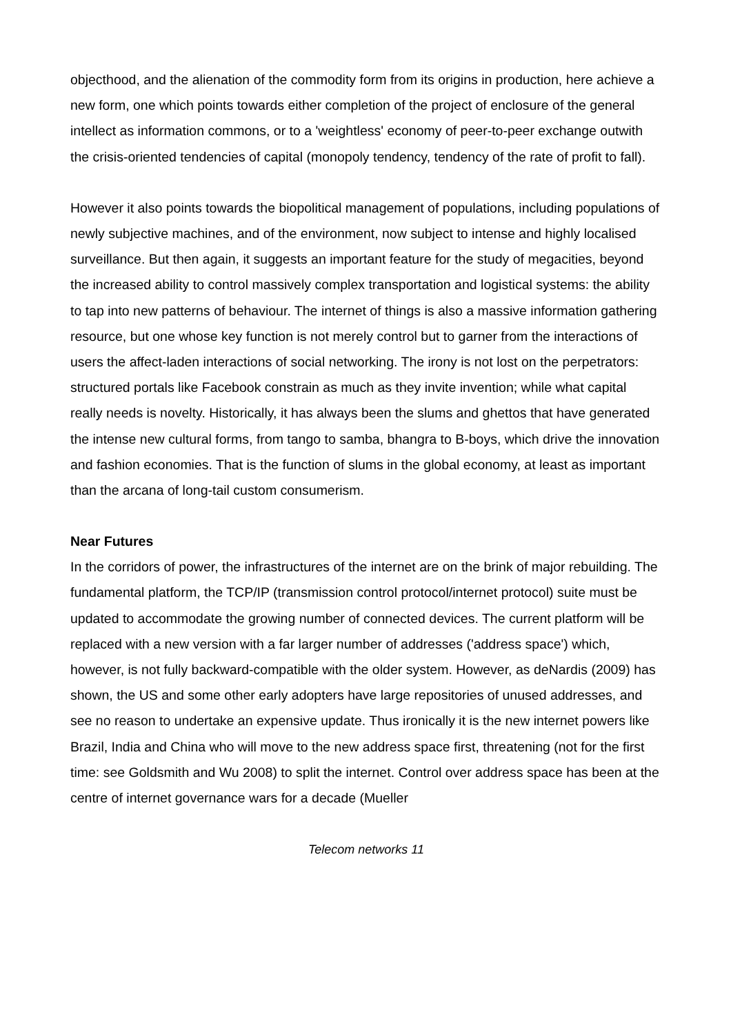objecthood, and the alienation of the commodity form from its origins in production, here achieve a new form, one which points towards either completion of the project of enclosure of the general intellect as information commons, or to a 'weightless' economy of peer-to-peer exchange outwith the crisis-oriented tendencies of capital (monopoly tendency, tendency of the rate of profit to fall).
However it also points towards the biopolitical management of populations, including populations of newly subjective machines, and of the environment, now subject to intense and highly localised surveillance. But then again, it suggests an important feature for the study of megacities, beyond the increased ability to control massively complex transportation and logistical systems: the ability to tap into new patterns of behaviour. The internet of things is also a massive information gathering resource, but one whose key function is not merely control but to garner from the interactions of users the affect-laden interactions of social networking. The irony is not lost on the perpetrators: structured portals like Facebook constrain as much as they invite invention; while what capital really needs is novelty. Historically, it has always been the slums and ghettos that have generated the intense new cultural forms, from tango to samba, bhangra to B-boys, which drive the innovation and fashion economies. That is the function of slums in the global economy, at least as important than the arcana of long-tail custom consumerism.
Near Futures
In the corridors of power, the infrastructures of the internet are on the brink of major rebuilding. The fundamental platform, the TCP/IP (transmission control protocol/internet protocol) suite must be updated to accommodate the growing number of connected devices. The current platform will be replaced with a new version with a far larger number of addresses ('address space') which, however, is not fully backward-compatible with the older system. However, as deNardis (2009) has shown, the US and some other early adopters have large repositories of unused addresses, and see no reason to undertake an expensive update. Thus ironically it is the new internet powers like Brazil, India and China who will move to the new address space first, threatening (not for the first time: see Goldsmith and Wu 2008) to split the internet. Control over address space has been at the centre of internet governance wars for a decade (Mueller
Telecom networks 11